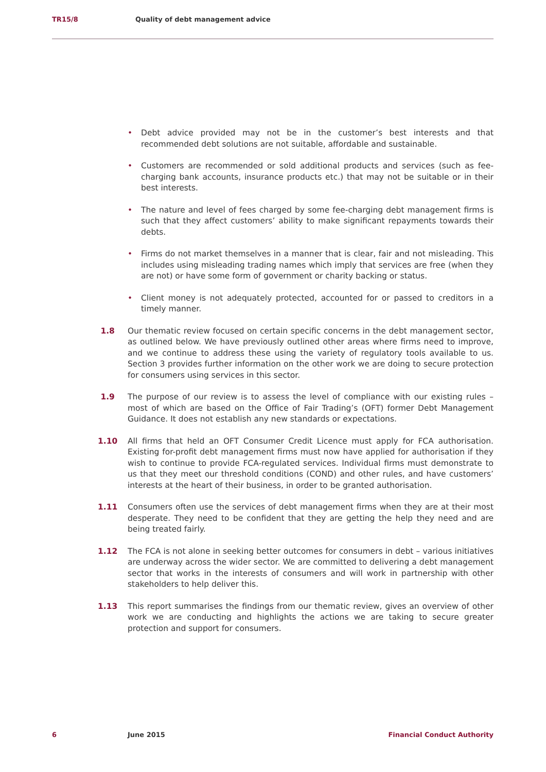TR15/8 Quality of debt management advice
• Debt advice provided may not be in the customer’s best interests and that recommended debt solutions are not suitable, affordable and sustainable.
• Customers are recommended or sold additional products and services (such as fee-charging bank accounts, insurance products etc.) that may not be suitable or in their best interests.
• The nature and level of fees charged by some fee-charging debt management firms is such that they affect customers’ ability to make significant repayments towards their debts.
• Firms do not market themselves in a manner that is clear, fair and not misleading. This includes using misleading trading names which imply that services are free (when they are not) or have some form of government or charity backing or status.
• Client money is not adequately protected, accounted for or passed to creditors in a timely manner.
1.8 Our thematic review focused on certain specific concerns in the debt management sector, as outlined below. We have previously outlined other areas where firms need to improve, and we continue to address these using the variety of regulatory tools available to us. Section 3 provides further information on the other work we are doing to secure protection for consumers using services in this sector.
1.9 The purpose of our review is to assess the level of compliance with our existing rules – most of which are based on the Office of Fair Trading’s (OFT) former Debt Management Guidance. It does not establish any new standards or expectations.
1.10 All firms that held an OFT Consumer Credit Licence must apply for FCA authorisation. Existing for-profit debt management firms must now have applied for authorisation if they wish to continue to provide FCA-regulated services. Individual firms must demonstrate to us that they meet our threshold conditions (COND) and other rules, and have customers’ interests at the heart of their business, in order to be granted authorisation.
1.11 Consumers often use the services of debt management firms when they are at their most desperate. They need to be confident that they are getting the help they need and are being treated fairly.
1.12 The FCA is not alone in seeking better outcomes for consumers in debt – various initiatives are underway across the wider sector. We are committed to delivering a debt management sector that works in the interests of consumers and will work in partnership with other stakeholders to help deliver this.
1.13 This report summarises the findings from our thematic review, gives an overview of other work we are conducting and highlights the actions we are taking to secure greater protection and support for consumers.
6 June 2015 Financial Conduct Authority